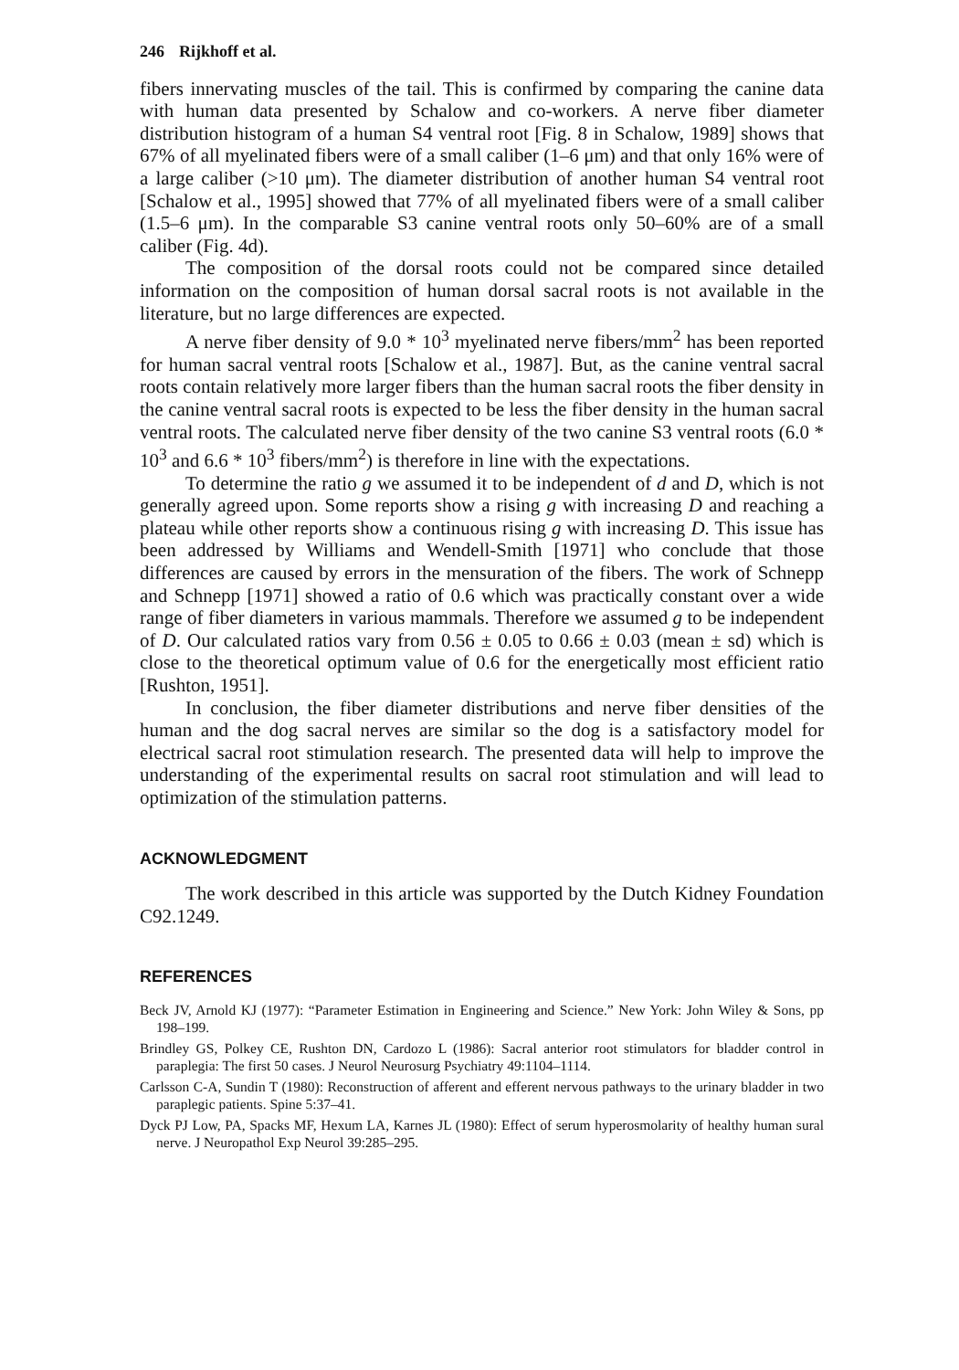246 Rijkhoff et al.
fibers innervating muscles of the tail. This is confirmed by comparing the canine data with human data presented by Schalow and co-workers. A nerve fiber diameter distribution histogram of a human S4 ventral root [Fig. 8 in Schalow, 1989] shows that 67% of all myelinated fibers were of a small caliber (1–6 μm) and that only 16% were of a large caliber (>10 μm). The diameter distribution of another human S4 ventral root [Schalow et al., 1995] showed that 77% of all myelinated fibers were of a small caliber (1.5–6 μm). In the comparable S3 canine ventral roots only 50–60% are of a small caliber (Fig. 4d).
The composition of the dorsal roots could not be compared since detailed information on the composition of human dorsal sacral roots is not available in the literature, but no large differences are expected.
A nerve fiber density of 9.0 * 10<sup>3</sup> myelinated nerve fibers/mm<sup>2</sup> has been reported for human sacral ventral roots [Schalow et al., 1987]. But, as the canine ventral sacral roots contain relatively more larger fibers than the human sacral roots the fiber density in the canine ventral sacral roots is expected to be less the fiber density in the human sacral ventral roots. The calculated nerve fiber density of the two canine S3 ventral roots (6.0 * 10<sup>3</sup> and 6.6 * 10<sup>3</sup> fibers/mm<sup>2</sup>) is therefore in line with the expectations.
To determine the ratio g we assumed it to be independent of d and D, which is not generally agreed upon. Some reports show a rising g with increasing D and reaching a plateau while other reports show a continuous rising g with increasing D. This issue has been addressed by Williams and Wendell-Smith [1971] who conclude that those differences are caused by errors in the mensuration of the fibers. The work of Schnepp and Schnepp [1971] showed a ratio of 0.6 which was practically constant over a wide range of fiber diameters in various mammals. Therefore we assumed g to be independent of D. Our calculated ratios vary from 0.56 ± 0.05 to 0.66 ± 0.03 (mean ± sd) which is close to the theoretical optimum value of 0.6 for the energetically most efficient ratio [Rushton, 1951].
In conclusion, the fiber diameter distributions and nerve fiber densities of the human and the dog sacral nerves are similar so the dog is a satisfactory model for electrical sacral root stimulation research. The presented data will help to improve the understanding of the experimental results on sacral root stimulation and will lead to optimization of the stimulation patterns.
ACKNOWLEDGMENT
The work described in this article was supported by the Dutch Kidney Foundation C92.1249.
REFERENCES
Beck JV, Arnold KJ (1977): “Parameter Estimation in Engineering and Science.” New York: John Wiley & Sons, pp 198–199.
Brindley GS, Polkey CE, Rushton DN, Cardozo L (1986): Sacral anterior root stimulators for bladder control in paraplegia: The first 50 cases. J Neurol Neurosurg Psychiatry 49:1104–1114.
Carlsson C-A, Sundin T (1980): Reconstruction of afferent and efferent nervous pathways to the urinary bladder in two paraplegic patients. Spine 5:37–41.
Dyck PJ Low, PA, Spacks MF, Hexum LA, Karnes JL (1980): Effect of serum hyperosmolarity of healthy human sural nerve. J Neuropathol Exp Neurol 39:285–295.